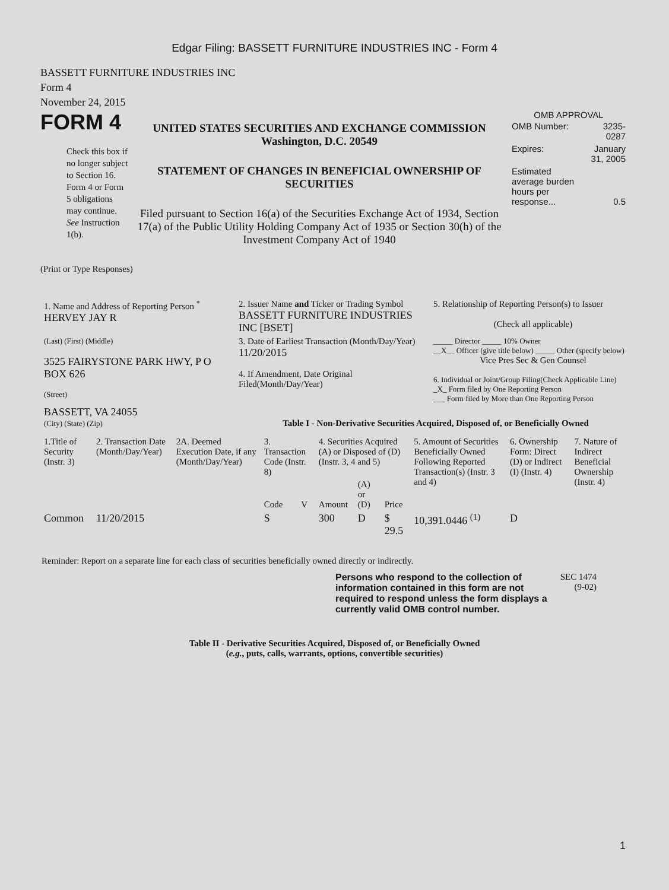Edgar Filing: BASSETT FURNITURE INDUSTRIES INC - Form 4
BASSETT FURNITURE INDUSTRIES INC
Form 4
November 24, 2015
FORM 4
Check this box if no longer subject to Section 16. Form 4 or Form 5 obligations may continue. See Instruction 1(b).
UNITED STATES SECURITIES AND EXCHANGE COMMISSION
Washington, D.C. 20549
STATEMENT OF CHANGES IN BENEFICIAL OWNERSHIP OF SECURITIES
Filed pursuant to Section 16(a) of the Securities Exchange Act of 1934, Section 17(a) of the Public Utility Holding Company Act of 1935 or Section 30(h) of the Investment Company Act of 1940
OMB APPROVAL
| OMB Number: | 3235-0287 |
| Expires: | January 31, 2005 |
| Estimated average burden hours per response... | 0.5 |
(Print or Type Responses)
| 1. Name and Address of Reporting Person <sup>*</sup> HERVEY JAY R | 2. Issuer Name and Ticker or Trading Symbol BASSETT FURNITURE INDUSTRIES INC [BSET] | 5. Relationship of Reporting Person(s) to Issuer (Check all applicable) |
| (Last) (First) (Middle) 3525 FAIRYSTONE PARK HWY, P O BOX 626 (Street) | 3. Date of Earliest Transaction (Month/Day/Year) 11/20/2015 4. If Amendment, Date Original Filed(Month/Day/Year) | _____ Director _____ 10% Owner __X__ Officer (give title below) _____ Other (specify below) Vice Pres Sec & Gen Counsel 6. Individual or Joint/Group Filing(Check Applicable Line) _X_ Form filed by One Reporting Person ___ Form filed by More than One Reporting Person |
| BASSETT, VA 24055 (City) (State) (Zip) | Table I - Non-Derivative Securities Acquired, Disposed of, or Beneficially Owned | |
| 1.Title of Security (Instr. 3) | 2. Transaction Date (Month/Day/Year) | 2A. Deemed Execution Date, if any (Month/Day/Year) | 3. Transaction Code (Instr. 8) | | 4. Securities Acquired (A) or Disposed of (D) (Instr. 3, 4 and 5) | | | 5. Amount of Securities Beneficially Owned Following Reported Transaction(s) (Instr. 3 and 4) | 6. Ownership Form: Direct (D) or Indirect (I) (Instr. 4) | 7. Nature of Indirect Beneficial Ownership (Instr. 4) |
| --- | --- | --- | --- | --- | --- | --- | --- | --- | --- | --- |
| | | | Code | V | Amount | (A) or (D) | Price | | | |
| Common | 11/20/2015 | | S | | 300 | D | $ 29.5 | 10,391.0446 <sup>(1)</sup> | D | |
Reminder: Report on a separate line for each class of securities beneficially owned directly or indirectly.
Persons who respond to the collection of information contained in this form are not required to respond unless the form displays a currently valid OMB control number.
SEC 1474 (9-02)
Table II - Derivative Securities Acquired, Disposed of, or Beneficially Owned
(e.g., puts, calls, warrants, options, convertible securities)
1